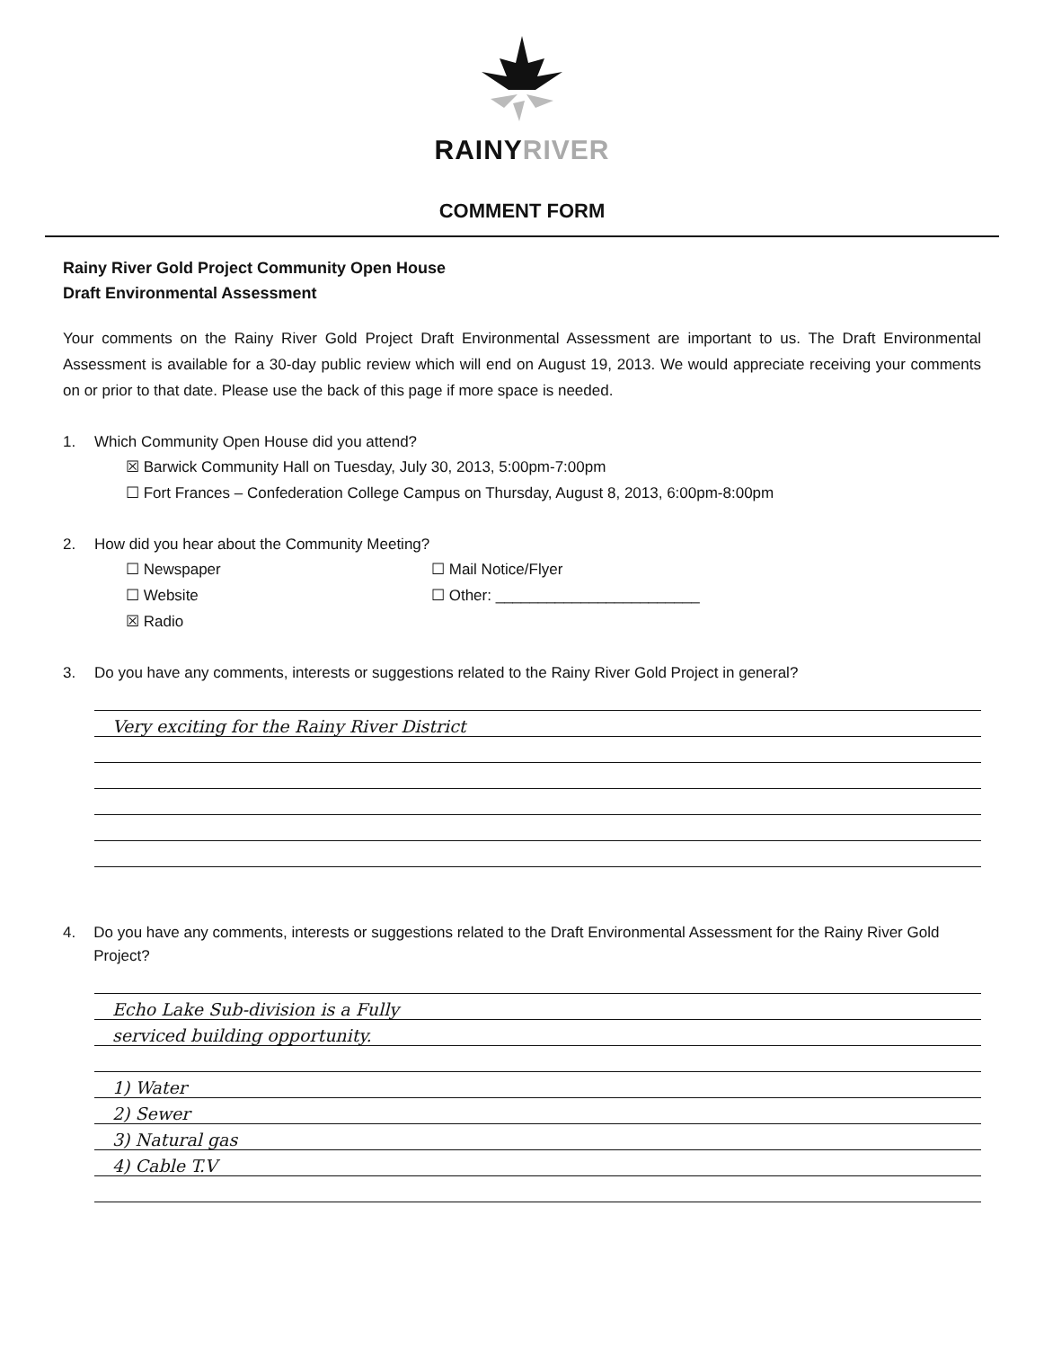RAINYRIVER
COMMENT FORM
Rainy River Gold Project Community Open House
Draft Environmental Assessment
Your comments on the Rainy River Gold Project Draft Environmental Assessment are important to us. The Draft Environmental Assessment is available for a 30-day public review which will end on August 19, 2013. We would appreciate receiving your comments on or prior to that date. Please use the back of this page if more space is needed.
1. Which Community Open House did you attend?
☒ Barwick Community Hall on Tuesday, July 30, 2013, 5:00pm-7:00pm
☐ Fort Frances – Confederation College Campus on Thursday, August 8, 2013, 6:00pm-8:00pm
2. How did you hear about the Community Meeting?
☐ Newspaper
☐ Mail Notice/Flyer
☐ Website
☐ Other: ________________________
☒ Radio
3. Do you have any comments, interests or suggestions related to the Rainy River Gold Project in general?
Very exciting for the Rainy River District
4. Do you have any comments, interests or suggestions related to the Draft Environmental Assessment for the Rainy River Gold Project?
Echo Lake Sub-division is a Fully
serviced building opportunity.
1) Water
2) Sewer
3) Natural gas
4) Cable T.V